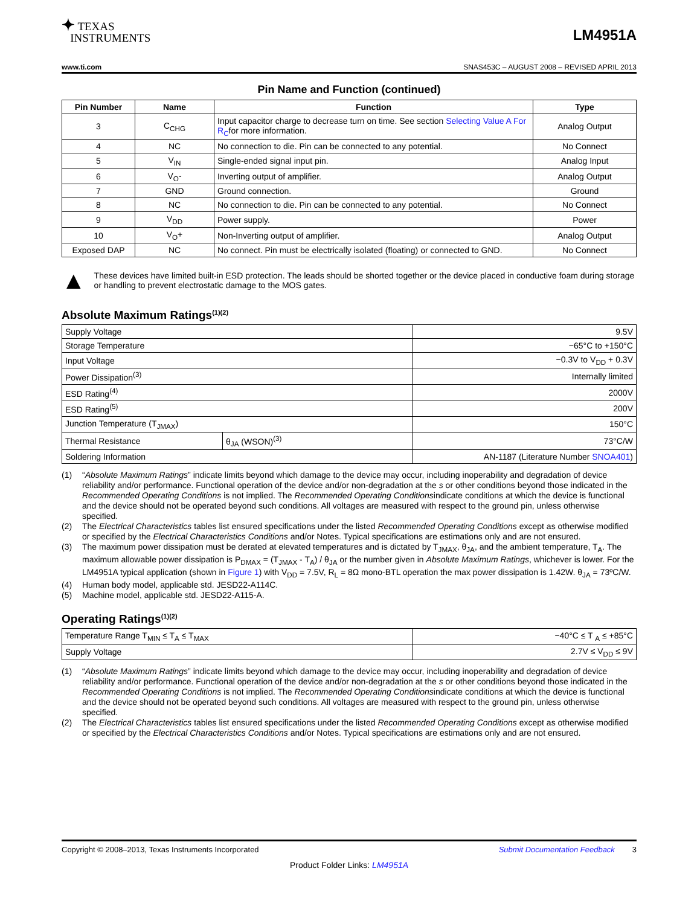✦ TEXAS
INSTRUMENTS
LM4951A
www.ti.com SNAS453C – AUGUST 2008 – REVISED APRIL 2013
Pin Name and Function (continued)
| Pin Number | Name | Function | Type |
| --- | --- | --- | --- |
| 3 | C<sub>CHG</sub> | Input capacitor charge to decrease turn on time. See section Selecting Value A For R<sub>C</sub> for more information. | Analog Output |
| 4 | NC | No connection to die. Pin can be connected to any potential. | No Connect |
| 5 | V<sub>IN</sub> | Single-ended signal input pin. | Analog Input |
| 6 | V<sub>O</sub>- | Inverting output of amplifier. | Analog Output |
| 7 | GND | Ground connection. | Ground |
| 8 | NC | No connection to die. Pin can be connected to any potential. | No Connect |
| 9 | V<sub>DD</sub> | Power supply. | Power |
| 10 | V<sub>O</sub>+ | Non-Inverting output of amplifier. | Analog Output |
| Exposed DAP | NC | No connect. Pin must be electrically isolated (floating) or connected to GND. | No Connect |
▲
These devices have limited built-in ESD protection. The leads should be shorted together or the device placed in conductive foam during storage or handling to prevent electrostatic damage to the MOS gates.
Absolute Maximum Ratings<sup>(1)(2)</sup>
| Supply Voltage | | 9.5V |
| Storage Temperature | | −65°C to +150°C |
| Input Voltage | | −0.3V to V<sub>DD</sub> + 0.3V |
| Power Dissipation<sup>(3)</sup> | | Internally limited |
| ESD Rating<sup>(4)</sup> | | 2000V |
| ESD Rating<sup>(5)</sup> | | 200V |
| Junction Temperature (T<sub>JMAX</sub>) | | 150°C |
| Thermal Resistance | θ<sub>JA</sub> (WSON)<sup>(3)</sup> | 73°C/W |
| Soldering Information | | AN-1187 (Literature Number SNOA401 ) |
(1) “Absolute Maximum Ratings” indicate limits beyond which damage to the device may occur, including inoperability and degradation of device reliability and/or performance. Functional operation of the device and/or non-degradation at the s or other conditions beyond those indicated in the Recommended Operating Conditions is not implied. The Recommended Operating Conditionsindicate conditions at which the device is functional and the device should not be operated beyond such conditions. All voltages are measured with respect to the ground pin, unless otherwise specified.
(2) The Electrical Characteristics tables list ensured specifications under the listed Recommended Operating Conditions except as otherwise modified or specified by the Electrical Characteristics Conditions and/or Notes. Typical specifications are estimations only and are not ensured.
(3) The maximum power dissipation must be derated at elevated temperatures and is dictated by T<sub>JMAX</sub>, θ<sub>JA</sub>, and the ambient temperature, T<sub>A</sub>. The maximum allowable power dissipation is P<sub>DMAX</sub> = (T<sub>JMAX</sub> - T<sub>A</sub>) / θ<sub>JA</sub> or the number given in Absolute Maximum Ratings, whichever is lower. For the LM4951A typical application (shown in Figure 1) with V<sub>DD</sub> = 7.5V, R<sub>L</sub> = 8Ω mono-BTL operation the max power dissipation is 1.42W. θ<sub>JA</sub> = 73ºC/W.
(4) Human body model, applicable std. JESD22-A114C.
(5) Machine model, applicable std. JESD22-A115-A.
Operating Ratings<sup>(1)(2)</sup>
| Temperature Range T<sub>MIN</sub> ≤ T<sub>A</sub> ≤ T<sub>MAX</sub> | −40°C ≤ T <sub>A</sub> ≤ +85°C |
| Supply Voltage | 2.7V ≤ V<sub>DD</sub> ≤ 9V |
(1) “Absolute Maximum Ratings” indicate limits beyond which damage to the device may occur, including inoperability and degradation of device reliability and/or performance. Functional operation of the device and/or non-degradation at the s or other conditions beyond those indicated in the Recommended Operating Conditions is not implied. The Recommended Operating Conditionsindicate conditions at which the device is functional and the device should not be operated beyond such conditions. All voltages are measured with respect to the ground pin, unless otherwise specified.
(2) The Electrical Characteristics tables list ensured specifications under the listed Recommended Operating Conditions except as otherwise modified or specified by the Electrical Characteristics Conditions and/or Notes. Typical specifications are estimations only and are not ensured.
Copyright © 2008–2013, Texas Instruments Incorporated Submit Documentation Feedback 3
Product Folder Links: LM4951A